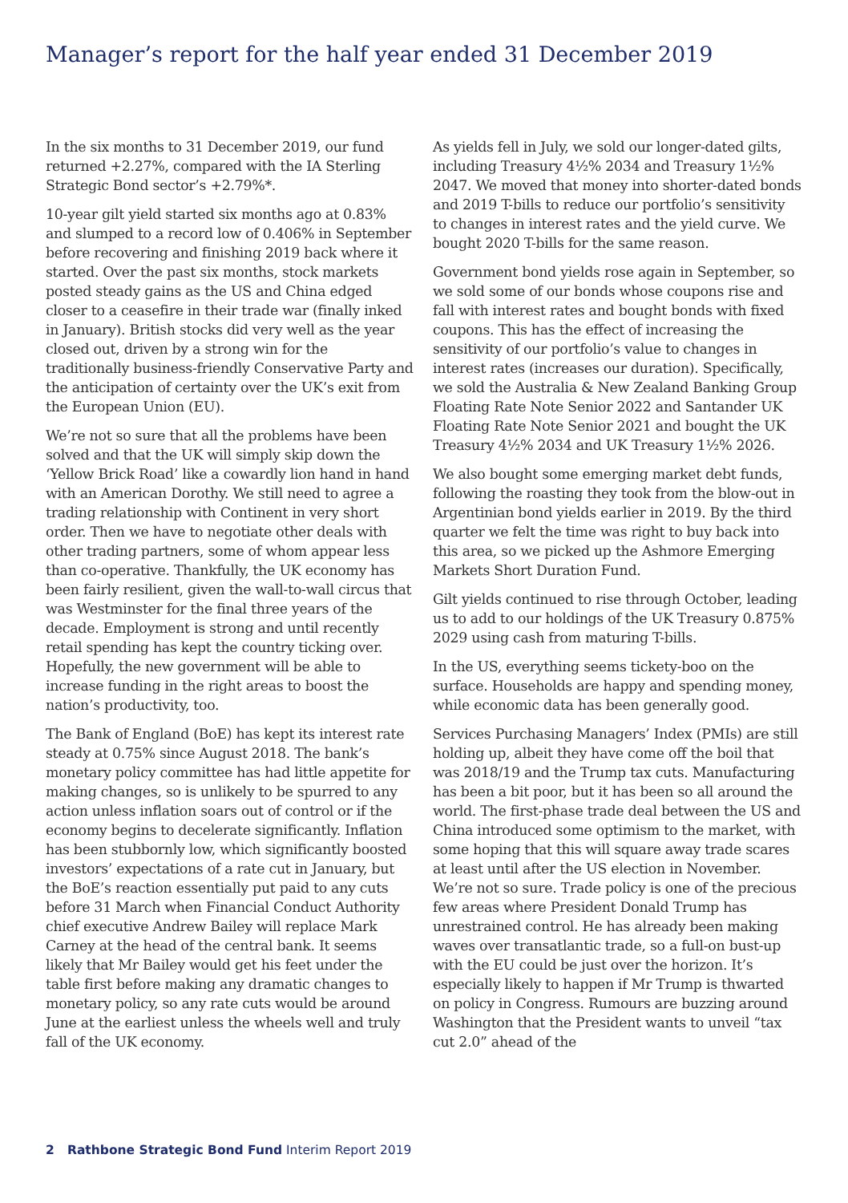Manager’s report for the half year ended 31 December 2019
In the six months to 31 December 2019, our fund returned +2.27%, compared with the IA Sterling Strategic Bond sector’s +2.79%*.
10-year gilt yield started six months ago at 0.83% and slumped to a record low of 0.406% in September before recovering and finishing 2019 back where it started. Over the past six months, stock markets posted steady gains as the US and China edged closer to a ceasefire in their trade war (finally inked in January). British stocks did very well as the year closed out, driven by a strong win for the traditionally business-friendly Conservative Party and the anticipation of certainty over the UK’s exit from the European Union (EU).
We’re not so sure that all the problems have been solved and that the UK will simply skip down the ‘Yellow Brick Road’ like a cowardly lion hand in hand with an American Dorothy. We still need to agree a trading relationship with Continent in very short order. Then we have to negotiate other deals with other trading partners, some of whom appear less than co-operative. Thankfully, the UK economy has been fairly resilient, given the wall-to-wall circus that was Westminster for the final three years of the decade. Employment is strong and until recently retail spending has kept the country ticking over. Hopefully, the new government will be able to increase funding in the right areas to boost the nation’s productivity, too.
The Bank of England (BoE) has kept its interest rate steady at 0.75% since August 2018. The bank’s monetary policy committee has had little appetite for making changes, so is unlikely to be spurred to any action unless inflation soars out of control or if the economy begins to decelerate significantly. Inflation has been stubbornly low, which significantly boosted investors’ expectations of a rate cut in January, but the BoE’s reaction essentially put paid to any cuts before 31 March when Financial Conduct Authority chief executive Andrew Bailey will replace Mark Carney at the head of the central bank. It seems likely that Mr Bailey would get his feet under the table first before making any dramatic changes to monetary policy, so any rate cuts would be around June at the earliest unless the wheels well and truly fall of the UK economy.
As yields fell in July, we sold our longer-dated gilts, including Treasury 4½% 2034 and Treasury 1½% 2047. We moved that money into shorter-dated bonds and 2019 T-bills to reduce our portfolio’s sensitivity to changes in interest rates and the yield curve. We bought 2020 T-bills for the same reason.
Government bond yields rose again in September, so we sold some of our bonds whose coupons rise and fall with interest rates and bought bonds with fixed coupons. This has the effect of increasing the sensitivity of our portfolio’s value to changes in interest rates (increases our duration). Specifically, we sold the Australia & New Zealand Banking Group Floating Rate Note Senior 2022 and Santander UK Floating Rate Note Senior 2021 and bought the UK Treasury 4½% 2034 and UK Treasury 1½% 2026.
We also bought some emerging market debt funds, following the roasting they took from the blow-out in Argentinian bond yields earlier in 2019. By the third quarter we felt the time was right to buy back into this area, so we picked up the Ashmore Emerging Markets Short Duration Fund.
Gilt yields continued to rise through October, leading us to add to our holdings of the UK Treasury 0.875% 2029 using cash from maturing T-bills.
In the US, everything seems tickety-boo on the surface. Households are happy and spending money, while economic data has been generally good.
Services Purchasing Managers’ Index (PMIs) are still holding up, albeit they have come off the boil that was 2018/19 and the Trump tax cuts. Manufacturing has been a bit poor, but it has been so all around the world. The first-phase trade deal between the US and China introduced some optimism to the market, with some hoping that this will square away trade scares at least until after the US election in November. We’re not so sure. Trade policy is one of the precious few areas where President Donald Trump has unrestrained control. He has already been making waves over transatlantic trade, so a full-on bust-up with the EU could be just over the horizon. It’s especially likely to happen if Mr Trump is thwarted on policy in Congress. Rumours are buzzing around Washington that the President wants to unveil “tax cut 2.0” ahead of the
2 Rathbone Strategic Bond Fund Interim Report 2019